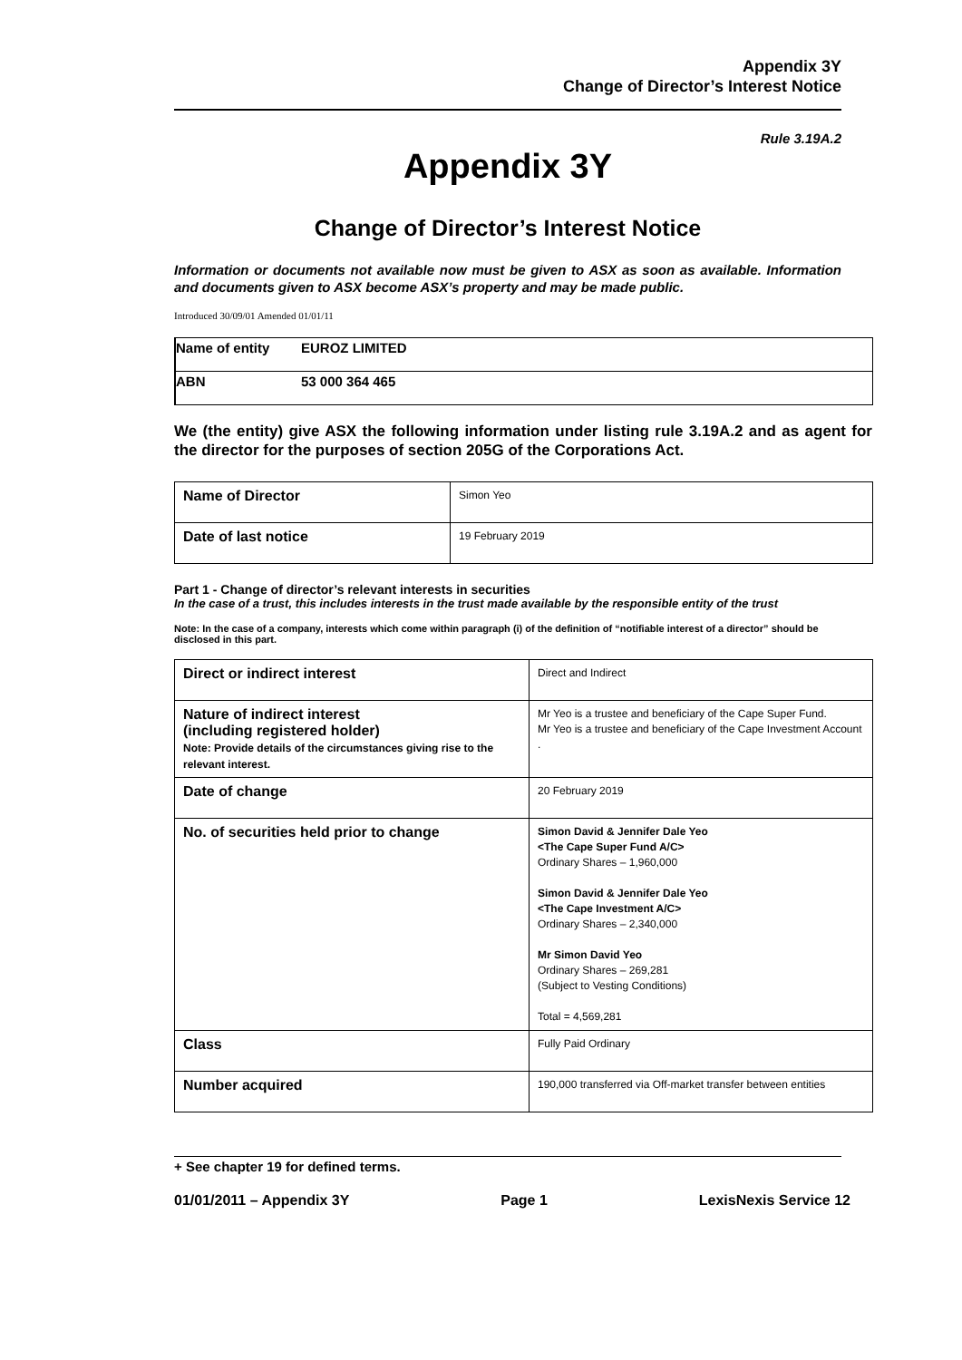Appendix 3Y
Change of Director’s Interest Notice
Rule 3.19A.2
Appendix 3Y
Change of Director’s Interest Notice
Information or documents not available now must be given to ASX as soon as available. Information and documents given to ASX become ASX’s property and may be made public.
Introduced 30/09/01 Amended 01/01/11
| Name of entity | EUROZ LIMITED |
| ABN | 53 000 364 465 |
We (the entity) give ASX the following information under listing rule 3.19A.2 and as agent for the director for the purposes of section 205G of the Corporations Act.
| Name of Director | Simon Yeo |
| Date of last notice | 19 February 2019 |
Part 1 - Change of director’s relevant interests in securities
In the case of a trust, this includes interests in the trust made available by the responsible entity of the trust
Note: In the case of a company, interests which come within paragraph (i) of the definition of “notifiable interest of a director” should be disclosed in this part.
| Direct or indirect interest | Direct and Indirect |
| Nature of indirect interest (including registered holder) Note: Provide details of the circumstances giving rise to the relevant interest. | Mr Yeo is a trustee and beneficiary of the Cape Super Fund. Mr Yeo is a trustee and beneficiary of the Cape Investment Account . |
| Date of change | 20 February 2019 |
| No. of securities held prior to change | Simon David & Jennifer Dale Yeo <The Cape Super Fund A/C> Ordinary Shares – 1,960,000 Simon David & Jennifer Dale Yeo <The Cape Investment A/C> Ordinary Shares – 2,340,000 Mr Simon David Yeo Ordinary Shares – 269,281 (Subject to Vesting Conditions) Total = 4,569,281 |
| Class | Fully Paid Ordinary |
| Number acquired | 190,000 transferred via Off-market transfer between entities |
+ See chapter 19 for defined terms.
01/01/2011 – Appendix 3Y Page 1 LexisNexis Service 12